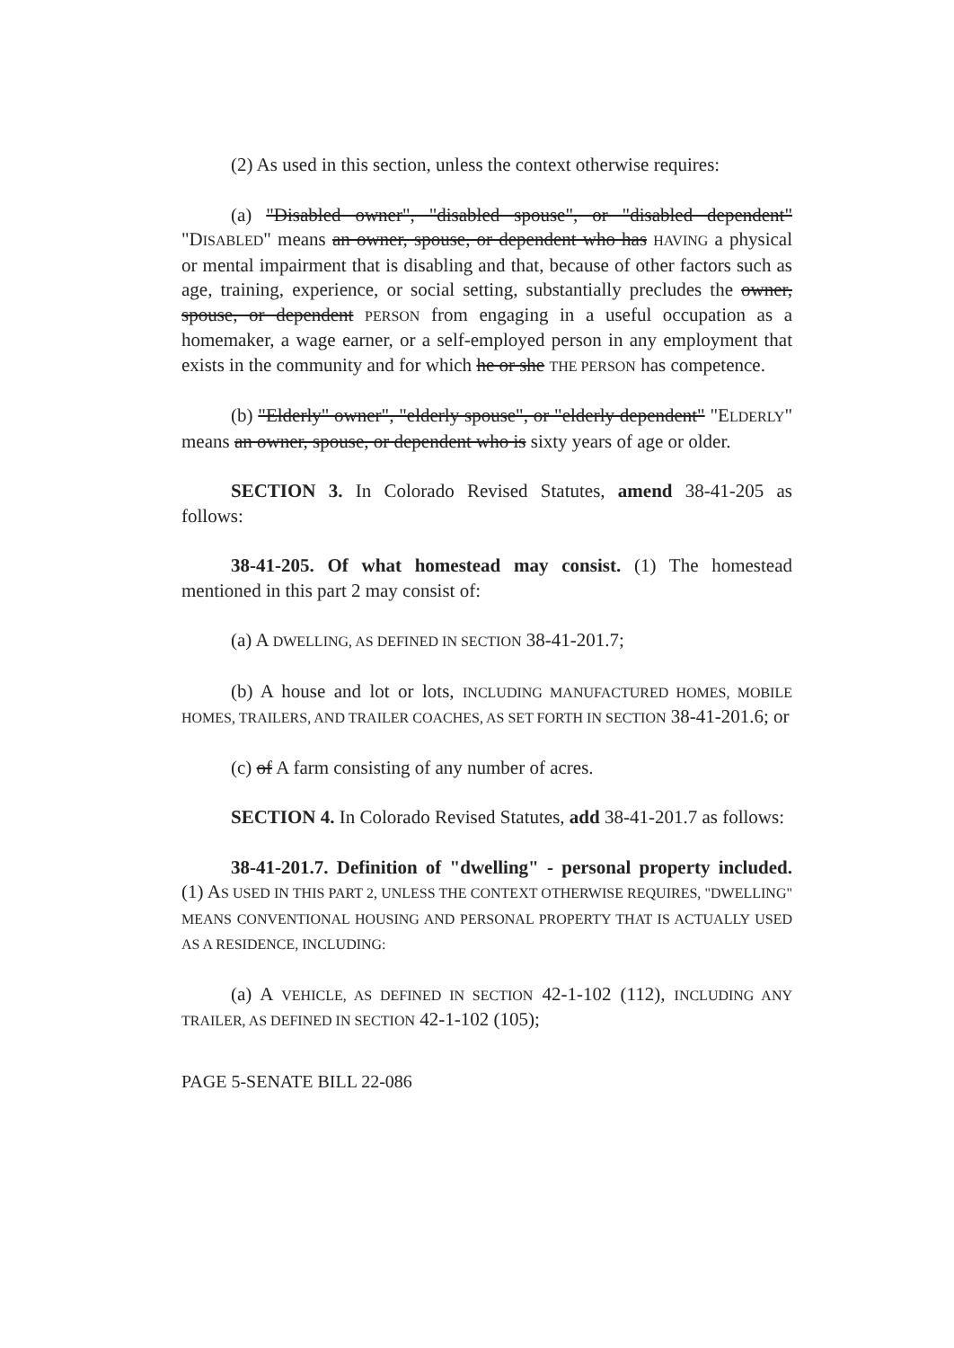(2) As used in this section, unless the context otherwise requires:
(a) "Disabled owner", "disabled spouse", or "disabled dependent" "DISABLED" means an owner, spouse, or dependent who has HAVING a physical or mental impairment that is disabling and that, because of other factors such as age, training, experience, or social setting, substantially precludes the owner, spouse, or dependent PERSON from engaging in a useful occupation as a homemaker, a wage earner, or a self-employed person in any employment that exists in the community and for which he or she THE PERSON has competence.
(b) "Elderly" owner", "elderly spouse", or "elderly dependent" "ELDERLY" means an owner, spouse, or dependent who is sixty years of age or older.
SECTION 3. In Colorado Revised Statutes, amend 38-41-205 as follows:
38-41-205. Of what homestead may consist. (1) The homestead mentioned in this part 2 may consist of:
(a) A DWELLING, AS DEFINED IN SECTION 38-41-201.7;
(b) A house and lot or lots, INCLUDING MANUFACTURED HOMES, MOBILE HOMES, TRAILERS, AND TRAILER COACHES, AS SET FORTH IN SECTION 38-41-201.6; or
(c) of A farm consisting of any number of acres.
SECTION 4. In Colorado Revised Statutes, add 38-41-201.7 as follows:
38-41-201.7. Definition of "dwelling" - personal property included. (1) AS USED IN THIS PART 2, UNLESS THE CONTEXT OTHERWISE REQUIRES, "DWELLING" MEANS CONVENTIONAL HOUSING AND PERSONAL PROPERTY THAT IS ACTUALLY USED AS A RESIDENCE, INCLUDING:
(a) A VEHICLE, AS DEFINED IN SECTION 42-1-102 (112), INCLUDING ANY TRAILER, AS DEFINED IN SECTION 42-1-102 (105);
PAGE 5-SENATE BILL 22-086